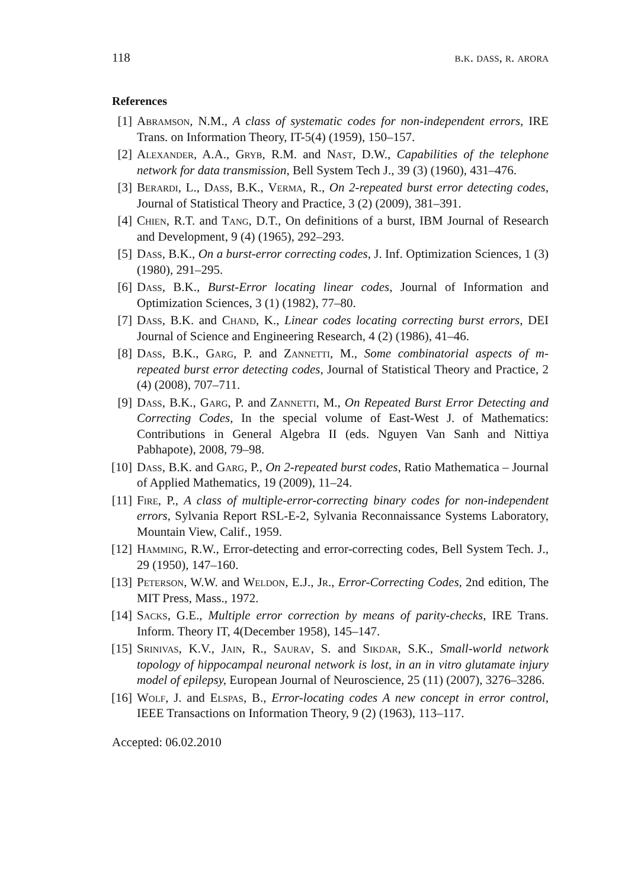118 b.k. dass, r. arora
References
[1] Abramson, N.M., A class of systematic codes for non-independent errors, IRE Trans. on Information Theory, IT-5(4) (1959), 150–157.
[2] Alexander, A.A., Gryb, R.M. and Nast, D.W., Capabilities of the telephone network for data transmission, Bell System Tech J., 39 (3) (1960), 431–476.
[3] Berardi, L., Dass, B.K., Verma, R., On 2-repeated burst error detecting codes, Journal of Statistical Theory and Practice, 3 (2) (2009), 381–391.
[4] Chien, R.T. and Tang, D.T., On definitions of a burst, IBM Journal of Research and Development, 9 (4) (1965), 292–293.
[5] Dass, B.K., On a burst-error correcting codes, J. Inf. Optimization Sciences, 1 (3) (1980), 291–295.
[6] Dass, B.K., Burst-Error locating linear codes, Journal of Information and Optimization Sciences, 3 (1) (1982), 77–80.
[7] Dass, B.K. and Chand, K., Linear codes locating correcting burst errors, DEI Journal of Science and Engineering Research, 4 (2) (1986), 41–46.
[8] Dass, B.K., Garg, P. and Zannetti, M., Some combinatorial aspects of m-repeated burst error detecting codes, Journal of Statistical Theory and Practice, 2 (4) (2008), 707–711.
[9] Dass, B.K., Garg, P. and Zannetti, M., On Repeated Burst Error Detecting and Correcting Codes, In the special volume of East-West J. of Mathematics: Contributions in General Algebra II (eds. Nguyen Van Sanh and Nittiya Pabhapote), 2008, 79–98.
[10] Dass, B.K. and Garg, P., On 2-repeated burst codes, Ratio Mathematica – Journal of Applied Mathematics, 19 (2009), 11–24.
[11] Fire, P., A class of multiple-error-correcting binary codes for non-independent errors, Sylvania Report RSL-E-2, Sylvania Reconnaissance Systems Laboratory, Mountain View, Calif., 1959.
[12] Hamming, R.W., Error-detecting and error-correcting codes, Bell System Tech. J., 29 (1950), 147–160.
[13] Peterson, W.W. and Weldon, E.J., Jr., Error-Correcting Codes, 2nd edition, The MIT Press, Mass., 1972.
[14] Sacks, G.E., Multiple error correction by means of parity-checks, IRE Trans. Inform. Theory IT, 4(December 1958), 145–147.
[15] Srinivas, K.V., Jain, R., Saurav, S. and Sikdar, S.K., Small-world network topology of hippocampal neuronal network is lost, in an in vitro glutamate injury model of epilepsy, European Journal of Neuroscience, 25 (11) (2007), 3276–3286.
[16] Wolf, J. and Elspas, B., Error-locating codes A new concept in error control, IEEE Transactions on Information Theory, 9 (2) (1963), 113–117.
Accepted: 06.02.2010